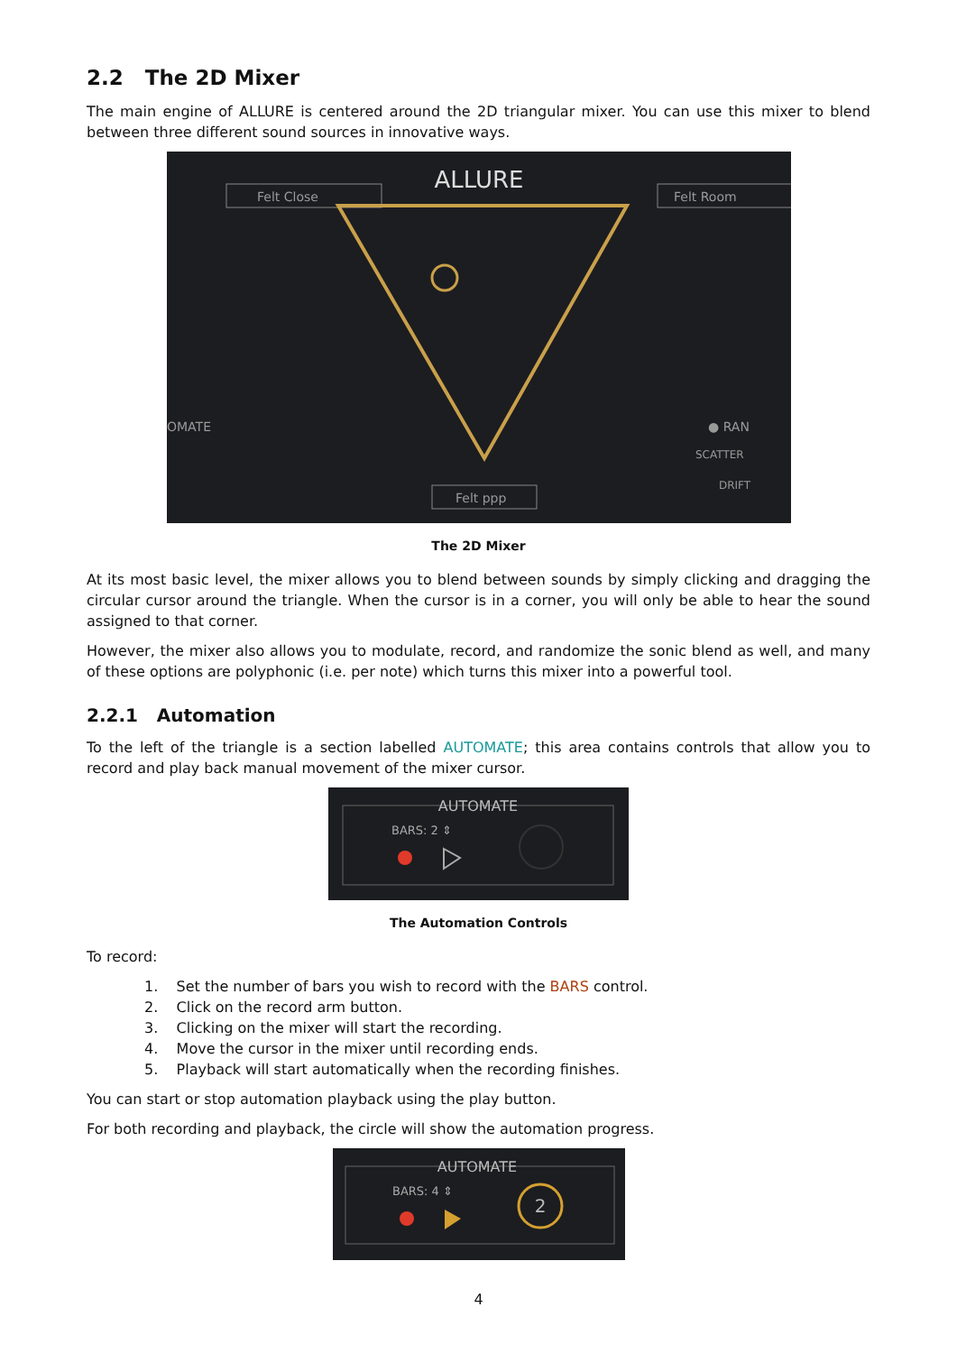2.2 The 2D Mixer
The main engine of ALLURE is centered around the 2D triangular mixer. You can use this mixer to blend between three different sound sources in innovative ways.
ALLURE
Felt Close
Felt Room
OMATE
Felt ppp
● RAN
SCATTER
DRIFT
The 2D Mixer
At its most basic level, the mixer allows you to blend between sounds by simply clicking and dragging the circular cursor around the triangle. When the cursor is in a corner, you will only be able to hear the sound assigned to that corner.
However, the mixer also allows you to modulate, record, and randomize the sonic blend as well, and many of these options are polyphonic (i.e. per note) which turns this mixer into a powerful tool.
2.2.1 Automation
To the left of the triangle is a section labelled AUTOMATE; this area contains controls that allow you to record and play back manual movement of the mixer cursor.
AUTOMATE
BARS: 2 ⇕
The Automation Controls
To record:
1. Set the number of bars you wish to record with the BARS control.
2. Click on the record arm button.
3. Clicking on the mixer will start the recording.
4. Move the cursor in the mixer until recording ends.
5. Playback will start automatically when the recording finishes.
You can start or stop automation playback using the play button.
For both recording and playback, the circle will show the automation progress.
AUTOMATE
BARS: 4 ⇕
2
4